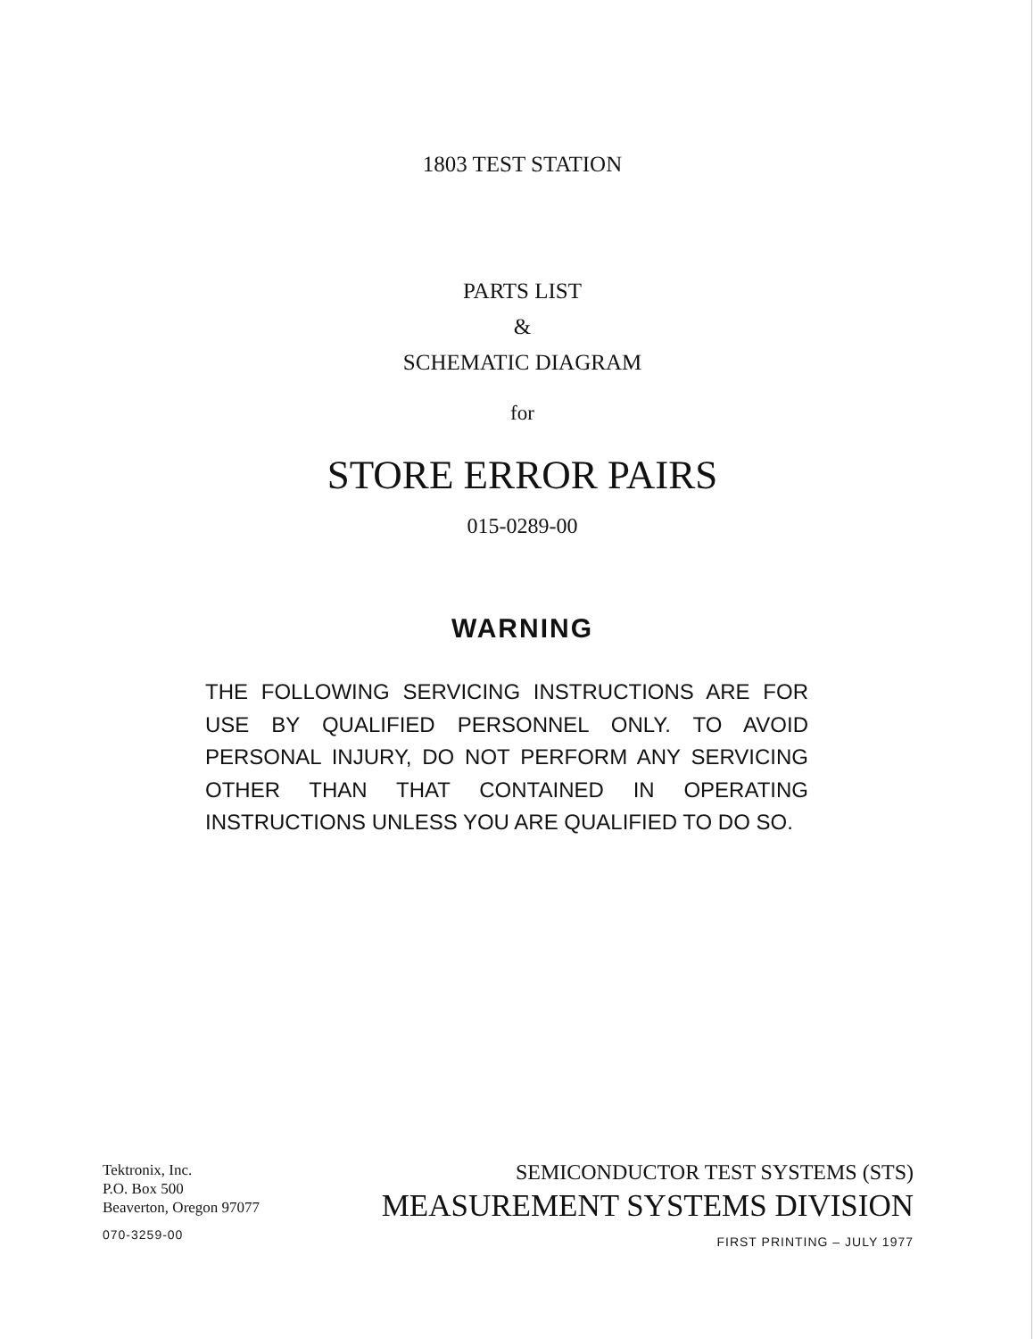1803 TEST STATION
PARTS LIST
&
SCHEMATIC DIAGRAM
for
STORE ERROR PAIRS
015-0289-00
WARNING
THE FOLLOWING SERVICING INSTRUCTIONS ARE FOR USE BY QUALIFIED PERSONNEL ONLY. TO AVOID PERSONAL INJURY, DO NOT PERFORM ANY SERVICING OTHER THAN THAT CONTAINED IN OPERATING INSTRUCTIONS UNLESS YOU ARE QUALIFIED TO DO SO.
Tektronix, Inc.
P.O. Box 500
Beaverton, Oregon 97077
070-3259-00
SEMICONDUCTOR TEST SYSTEMS (STS)
MEASUREMENT SYSTEMS DIVISION
FIRST PRINTING – JULY 1977